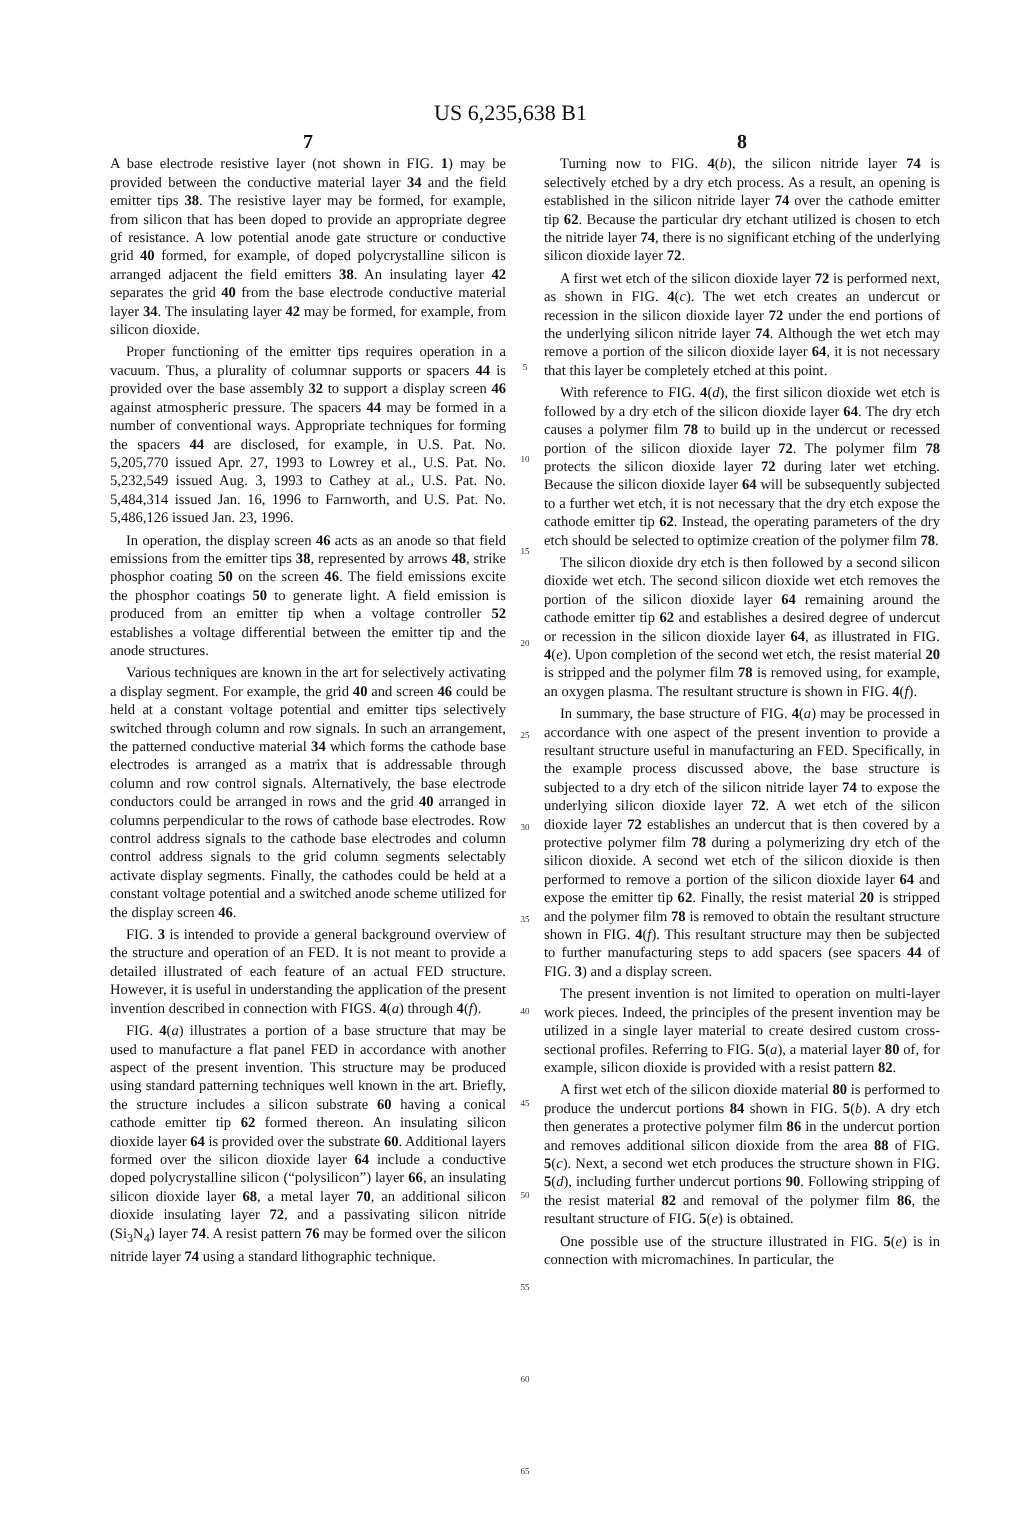US 6,235,638 B1
7
A base electrode resistive layer (not shown in FIG. 1) may be provided between the conductive material layer 34 and the field emitter tips 38. The resistive layer may be formed, for example, from silicon that has been doped to provide an appropriate degree of resistance. A low potential anode gate structure or conductive grid 40 formed, for example, of doped polycrystalline silicon is arranged adjacent the field emitters 38. An insulating layer 42 separates the grid 40 from the base electrode conductive material layer 34. The insulating layer 42 may be formed, for example, from silicon dioxide.
Proper functioning of the emitter tips requires operation in a vacuum. Thus, a plurality of columnar supports or spacers 44 is provided over the base assembly 32 to support a display screen 46 against atmospheric pressure. The spacers 44 may be formed in a number of conventional ways. Appropriate techniques for forming the spacers 44 are disclosed, for example, in U.S. Pat. No. 5,205,770 issued Apr. 27, 1993 to Lowrey et al., U.S. Pat. No. 5,232,549 issued Aug. 3, 1993 to Cathey at al., U.S. Pat. No. 5,484,314 issued Jan. 16, 1996 to Farnworth, and U.S. Pat. No. 5,486,126 issued Jan. 23, 1996.
In operation, the display screen 46 acts as an anode so that field emissions from the emitter tips 38, represented by arrows 48, strike phosphor coating 50 on the screen 46. The field emissions excite the phosphor coatings 50 to generate light. A field emission is produced from an emitter tip when a voltage controller 52 establishes a voltage differential between the emitter tip and the anode structures.
Various techniques are known in the art for selectively activating a display segment. For example, the grid 40 and screen 46 could be held at a constant voltage potential and emitter tips selectively switched through column and row signals. In such an arrangement, the patterned conductive material 34 which forms the cathode base electrodes is arranged as a matrix that is addressable through column and row control signals. Alternatively, the base electrode conductors could be arranged in rows and the grid 40 arranged in columns perpendicular to the rows of cathode base electrodes. Row control address signals to the cathode base electrodes and column control address signals to the grid column segments selectably activate display segments. Finally, the cathodes could be held at a constant voltage potential and a switched anode scheme utilized for the display screen 46.
FIG. 3 is intended to provide a general background overview of the structure and operation of an FED. It is not meant to provide a detailed illustrated of each feature of an actual FED structure. However, it is useful in understanding the application of the present invention described in connection with FIGS. 4(a) through 4(f).
FIG. 4(a) illustrates a portion of a base structure that may be used to manufacture a flat panel FED in accordance with another aspect of the present invention. This structure may be produced using standard patterning techniques well known in the art. Briefly, the structure includes a silicon substrate 60 having a conical cathode emitter tip 62 formed thereon. An insulating silicon dioxide layer 64 is provided over the substrate 60. Additional layers formed over the silicon dioxide layer 64 include a conductive doped polycrystalline silicon (“polysilicon”) layer 66, an insulating silicon dioxide layer 68, a metal layer 70, an additional silicon dioxide insulating layer 72, and a passivating silicon nitride (Si<sub>3</sub>N<sub>4</sub>) layer 74. A resist pattern 76 may be formed over the silicon nitride layer 74 using a standard lithographic technique.
5
10
15
20
25
30
35
40
45
50
55
60
65
8
Turning now to FIG. 4(b), the silicon nitride layer 74 is selectively etched by a dry etch process. As a result, an opening is established in the silicon nitride layer 74 over the cathode emitter tip 62. Because the particular dry etchant utilized is chosen to etch the nitride layer 74, there is no significant etching of the underlying silicon dioxide layer 72.
A first wet etch of the silicon dioxide layer 72 is performed next, as shown in FIG. 4(c). The wet etch creates an undercut or recession in the silicon dioxide layer 72 under the end portions of the underlying silicon nitride layer 74. Although the wet etch may remove a portion of the silicon dioxide layer 64, it is not necessary that this layer be completely etched at this point.
With reference to FIG. 4(d), the first silicon dioxide wet etch is followed by a dry etch of the silicon dioxide layer 64. The dry etch causes a polymer film 78 to build up in the undercut or recessed portion of the silicon dioxide layer 72. The polymer film 78 protects the silicon dioxide layer 72 during later wet etching. Because the silicon dioxide layer 64 will be subsequently subjected to a further wet etch, it is not necessary that the dry etch expose the cathode emitter tip 62. Instead, the operating parameters of the dry etch should be selected to optimize creation of the polymer film 78.
The silicon dioxide dry etch is then followed by a second silicon dioxide wet etch. The second silicon dioxide wet etch removes the portion of the silicon dioxide layer 64 remaining around the cathode emitter tip 62 and establishes a desired degree of undercut or recession in the silicon dioxide layer 64, as illustrated in FIG. 4(e). Upon completion of the second wet etch, the resist material 20 is stripped and the polymer film 78 is removed using, for example, an oxygen plasma. The resultant structure is shown in FIG. 4(f).
In summary, the base structure of FIG. 4(a) may be processed in accordance with one aspect of the present invention to provide a resultant structure useful in manufacturing an FED. Specifically, in the example process discussed above, the base structure is subjected to a dry etch of the silicon nitride layer 74 to expose the underlying silicon dioxide layer 72. A wet etch of the silicon dioxide layer 72 establishes an undercut that is then covered by a protective polymer film 78 during a polymerizing dry etch of the silicon dioxide. A second wet etch of the silicon dioxide is then performed to remove a portion of the silicon dioxide layer 64 and expose the emitter tip 62. Finally, the resist material 20 is stripped and the polymer film 78 is removed to obtain the resultant structure shown in FIG. 4(f). This resultant structure may then be subjected to further manufacturing steps to add spacers (see spacers 44 of FIG. 3) and a display screen.
The present invention is not limited to operation on multi-layer work pieces. Indeed, the principles of the present invention may be utilized in a single layer material to create desired custom cross-sectional profiles. Referring to FIG. 5(a), a material layer 80 of, for example, silicon dioxide is provided with a resist pattern 82.
A first wet etch of the silicon dioxide material 80 is performed to produce the undercut portions 84 shown in FIG. 5(b). A dry etch then generates a protective polymer film 86 in the undercut portion and removes additional silicon dioxide from the area 88 of FIG. 5(c). Next, a second wet etch produces the structure shown in FIG. 5(d), including further undercut portions 90. Following stripping of the resist material 82 and removal of the polymer film 86, the resultant structure of FIG. 5(e) is obtained.
One possible use of the structure illustrated in FIG. 5(e) is in connection with micromachines. In particular, the